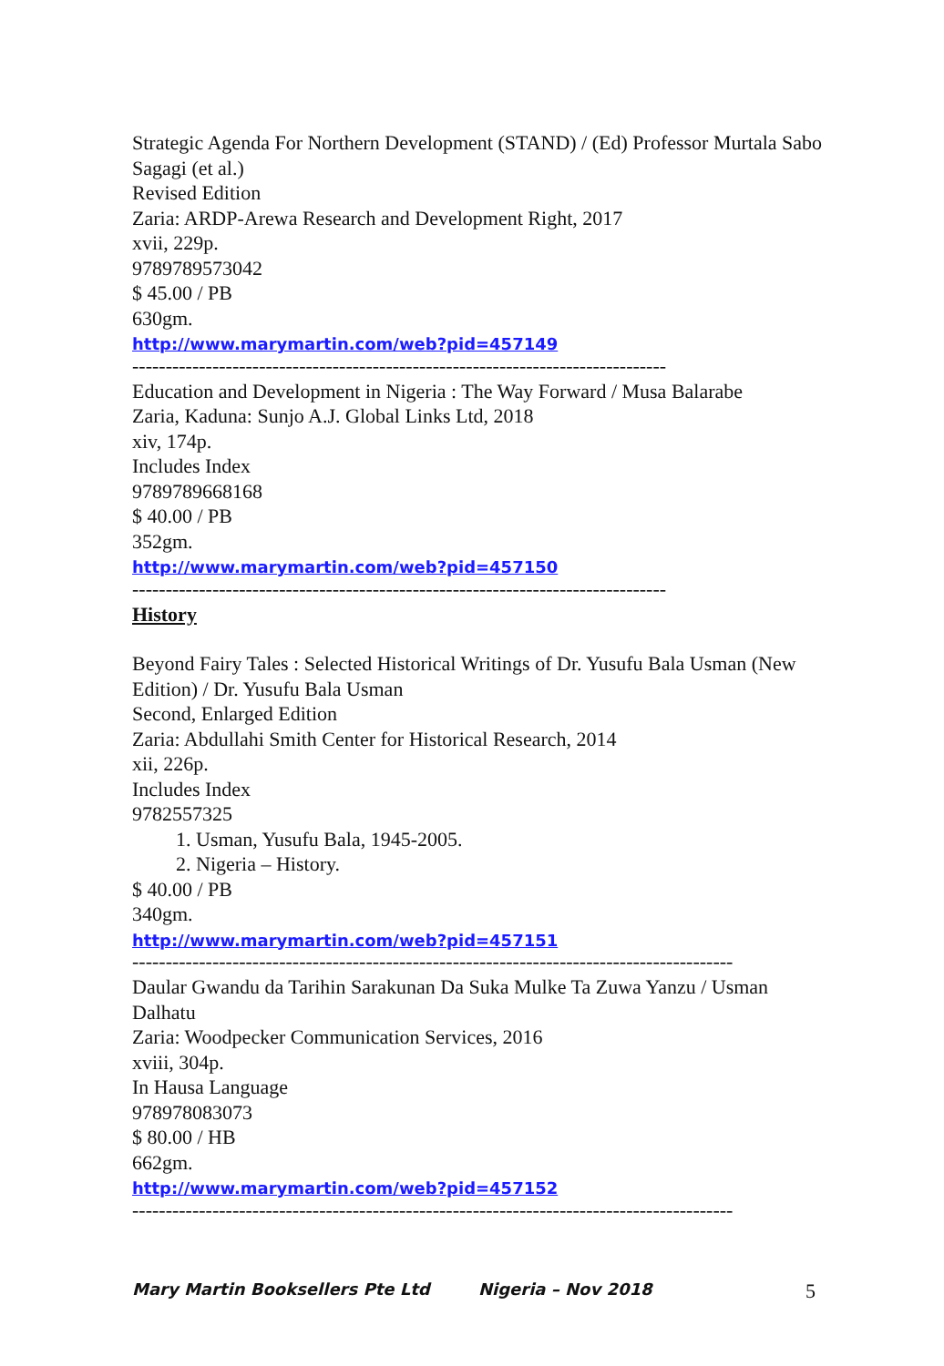Strategic Agenda For Northern Development (STAND) / (Ed) Professor Murtala Sabo Sagagi (et al.)
Revised Edition
Zaria: ARDP-Arewa Research and Development Right, 2017
xvii, 229p.
9789789573042
$ 45.00 / PB
630gm.
http://www.marymartin.com/web?pid=457149
--------------------------------------------------------------------------------
Education and Development in Nigeria : The Way Forward / Musa Balarabe
Zaria, Kaduna: Sunjo A.J. Global Links Ltd, 2018
xiv, 174p.
Includes Index
9789789668168
$ 40.00 / PB
352gm.
http://www.marymartin.com/web?pid=457150
--------------------------------------------------------------------------------
History
Beyond Fairy Tales : Selected Historical Writings of Dr. Yusufu Bala Usman (New Edition) / Dr. Yusufu Bala Usman
Second, Enlarged Edition
Zaria: Abdullahi Smith Center for Historical Research, 2014
xii, 226p.
Includes Index
9782557325
1. Usman, Yusufu Bala, 1945-2005.
2. Nigeria – History.
$ 40.00 / PB
340gm.
http://www.marymartin.com/web?pid=457151
------------------------------------------------------------------------------------------
Daular Gwandu da Tarihin Sarakunan Da Suka Mulke Ta Zuwa Yanzu / Usman Dalhatu
Zaria: Woodpecker Communication Services, 2016
xviii, 304p.
In Hausa Language
978978083073
$ 80.00 / HB
662gm.
http://www.marymartin.com/web?pid=457152
------------------------------------------------------------------------------------------
Mary Martin Booksellers Pte Ltd Nigeria – Nov 2018 5